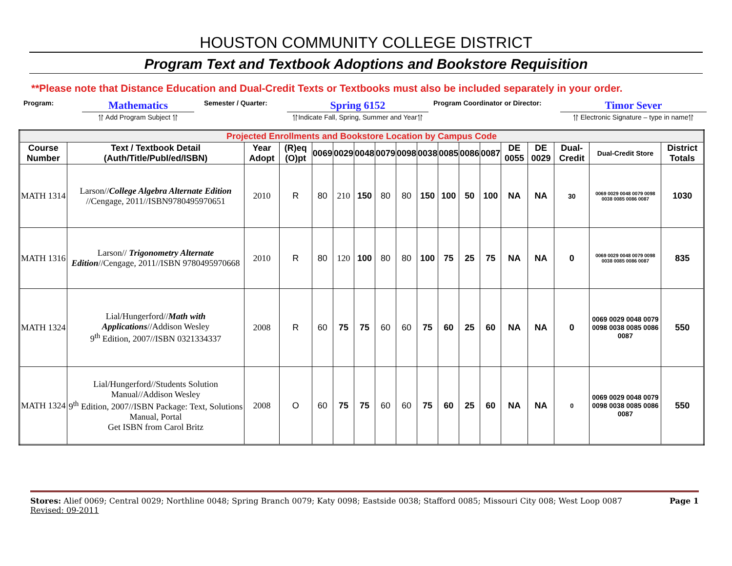HOUSTON COMMUNITY COLLEGE DISTRICT
Program Text and Textbook Adoptions and Bookstore Requisition
**Please note that Distance Education and Dual-Credit Texts or Textbooks must also be included separately in your order.
Program:
Mathematics
⥣ Add Program Subject ⥣
Semester / Quarter:
Spring 6152
⥣Indicate Fall, Spring, Summer and Year⥣
Program Coordinator or Director:
Timor Sever
⥣ Electronic Signature – type in name⥣
| Projected Enrollments and Bookstore Location by Campus Code | | | | | | | | | | | | | | | | | |
| Course Number | Text / Textbook Detail (Auth/Title/Publ/ed/ISBN) | Year Adopt | (R)eq (O)pt | 0069 | 0029 | 0048 | 0079 | 0098 | 0038 | 0085 | 0086 | 0087 | DE 0055 | DE 0029 | Dual-Credit | Dual-Credit Store | District Totals |
| MATH 1314 | Larson// College Algebra Alternate Edition //Cengage, 2011//ISBN9780495970651 | 2010 | R | 80 | 210 | 150 | 80 | 80 | 150 | 100 | 50 | 100 | NA | NA | 30 | 0069 0029 0048 0079 0098 0038 0085 0086 0087 | 1030 |
| MATH 1316 | Larson// Trigonometry Alternate Edition //Cengage, 2011//ISBN 9780495970668 | 2010 | R | 80 | 120 | 100 | 80 | 80 | 100 | 75 | 25 | 75 | NA | NA | 0 | 0069 0029 0048 0079 0098 0038 0085 0086 0087 | 835 |
| MATH 1324 | Lial/Hungerford// Math with Applications //Addison Wesley 9<sup>th</sup> Edition, 2007//ISBN 0321334337 | 2008 | R | 60 | 75 | 75 | 60 | 60 | 75 | 60 | 25 | 60 | NA | NA | 0 | 0069 0029 0048 0079 0098 0038 0085 0086 0087 | 550 |
| MATH 1324 | Lial/Hungerford//Students Solution Manual//Addison Wesley 9<sup>th</sup> Edition, 2007//ISBN Package: Text, Solutions Manual, Portal Get ISBN from Carol Britz | 2008 | O | 60 | 75 | 75 | 60 | 60 | 75 | 60 | 25 | 60 | NA | NA | 0 | 0069 0029 0048 0079 0098 0038 0085 0086 0087 | 550 |
Stores: Alief 0069; Central 0029; Northline 0048; Spring Branch 0079; Katy 0098; Eastside 0038; Stafford 0085; Missouri City 008; West Loop 0087
Revised: 09-2011
Page 1